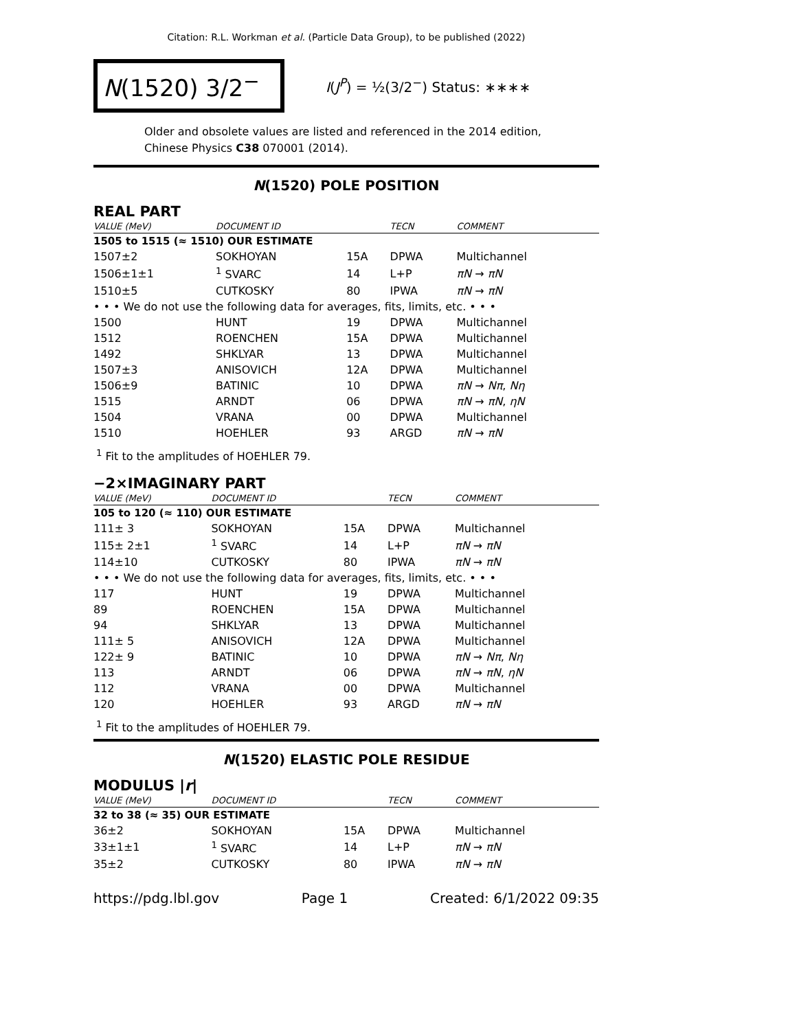Citation: R.L. Workman et al. (Particle Data Group), to be published (2022)
N(1520) 3/2<sup>−</sup>
I(J<sup>P</sup>) = ½(3/2<sup>−</sup>) Status: ∗∗∗∗
Older and obsolete values are listed and referenced in the 2014 edition, Chinese Physics C38 070001 (2014).
N(1520) POLE POSITION
REAL PART
| VALUE (MeV) | DOCUMENT ID | | TECN | COMMENT |
| --- | --- | --- | --- | --- |
| 1505 to 1515 (≈ 1510) OUR ESTIMATE | | | | |
| 1507±2 | SOKHOYAN | 15A | DPWA | Multichannel |
| 1506±1±1 | <sup>1</sup> SVARC | 14 | L+P | πN → πN |
| 1510±5 | CUTKOSKY | 80 | IPWA | πN → πN |
| • • • We do not use the following data for averages, fits, limits, etc. • • • | | | | |
| 1500 | HUNT | 19 | DPWA | Multichannel |
| 1512 | ROENCHEN | 15A | DPWA | Multichannel |
| 1492 | SHKLYAR | 13 | DPWA | Multichannel |
| 1507±3 | ANISOVICH | 12A | DPWA | Multichannel |
| 1506±9 | BATINIC | 10 | DPWA | πN → Nπ , Nη |
| 1515 | ARNDT | 06 | DPWA | πN → πN , ηN |
| 1504 | VRANA | 00 | DPWA | Multichannel |
| 1510 | HOEHLER | 93 | ARGD | πN → πN |
<sup>1</sup> Fit to the amplitudes of HOEHLER 79.
−2×IMAGINARY PART
| VALUE (MeV) | DOCUMENT ID | | TECN | COMMENT |
| --- | --- | --- | --- | --- |
| 105 to 120 (≈ 110) OUR ESTIMATE | | | | |
| 111± 3 | SOKHOYAN | 15A | DPWA | Multichannel |
| 115± 2±1 | <sup>1</sup> SVARC | 14 | L+P | πN → πN |
| 114±10 | CUTKOSKY | 80 | IPWA | πN → πN |
| • • • We do not use the following data for averages, fits, limits, etc. • • • | | | | |
| 117 | HUNT | 19 | DPWA | Multichannel |
| 89 | ROENCHEN | 15A | DPWA | Multichannel |
| 94 | SHKLYAR | 13 | DPWA | Multichannel |
| 111± 5 | ANISOVICH | 12A | DPWA | Multichannel |
| 122± 9 | BATINIC | 10 | DPWA | πN → Nπ , Nη |
| 113 | ARNDT | 06 | DPWA | πN → πN , ηN |
| 112 | VRANA | 00 | DPWA | Multichannel |
| 120 | HOEHLER | 93 | ARGD | πN → πN |
<sup>1</sup> Fit to the amplitudes of HOEHLER 79.
N(1520) ELASTIC POLE RESIDUE
MODULUS |r|
| VALUE (MeV) | DOCUMENT ID | | TECN | COMMENT |
| --- | --- | --- | --- | --- |
| 32 to 38 (≈ 35) OUR ESTIMATE | | | | |
| 36±2 | SOKHOYAN | 15A | DPWA | Multichannel |
| 33±1±1 | <sup>1</sup> SVARC | 14 | L+P | πN → πN |
| 35±2 | CUTKOSKY | 80 | IPWA | πN → πN |
https://pdg.lbl.gov Page 1 Created: 6/1/2022 09:35